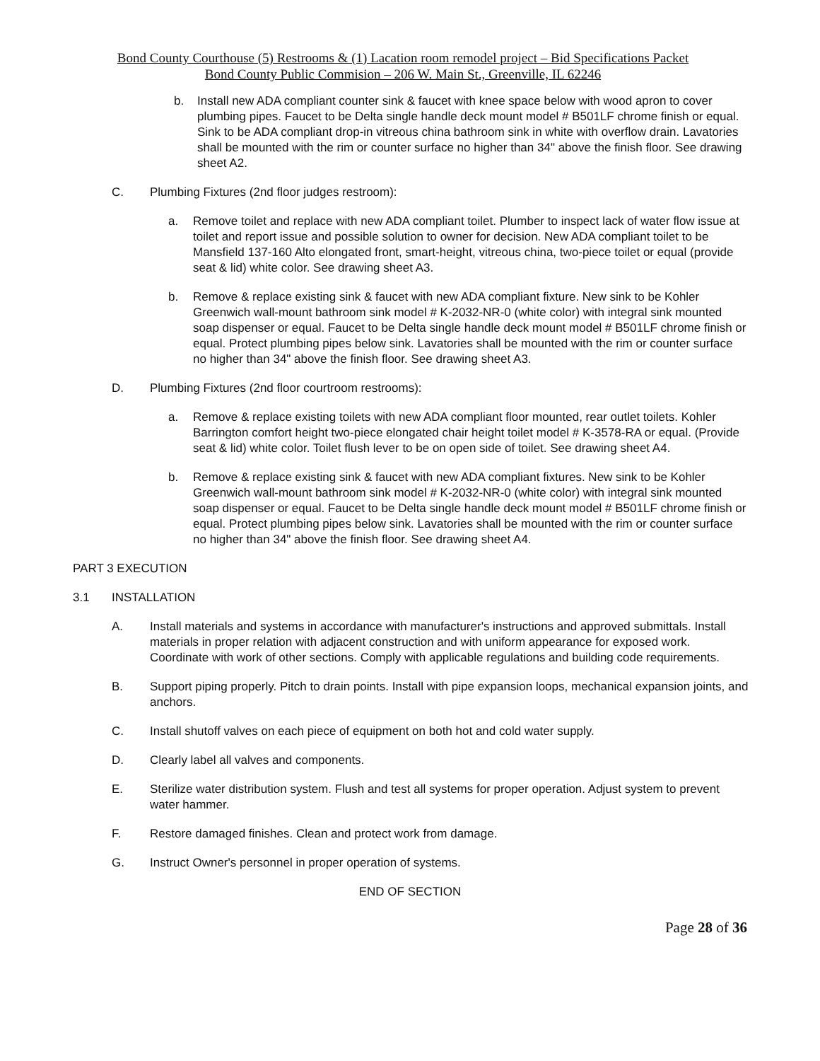Bond County Courthouse (5) Restrooms & (1) Lacation room remodel project – Bid Specifications Packet
Bond County Public Commision – 206 W. Main St., Greenville, IL 62246
b. Install new ADA compliant counter sink & faucet with knee space below with wood apron to cover plumbing pipes. Faucet to be Delta single handle deck mount model # B501LF chrome finish or equal. Sink to be ADA compliant drop-in vitreous china bathroom sink in white with overflow drain. Lavatories shall be mounted with the rim or counter surface no higher than 34" above the finish floor. See drawing sheet A2.
C. Plumbing Fixtures (2nd floor judges restroom):
a. Remove toilet and replace with new ADA compliant toilet. Plumber to inspect lack of water flow issue at toilet and report issue and possible solution to owner for decision. New ADA compliant toilet to be Mansfield 137-160 Alto elongated front, smart-height, vitreous china, two-piece toilet or equal (provide seat & lid) white color. See drawing sheet A3.
b. Remove & replace existing sink & faucet with new ADA compliant fixture. New sink to be Kohler Greenwich wall-mount bathroom sink model # K-2032-NR-0 (white color) with integral sink mounted soap dispenser or equal. Faucet to be Delta single handle deck mount model # B501LF chrome finish or equal. Protect plumbing pipes below sink. Lavatories shall be mounted with the rim or counter surface no higher than 34" above the finish floor. See drawing sheet A3.
D. Plumbing Fixtures (2nd floor courtroom restrooms):
a. Remove & replace existing toilets with new ADA compliant floor mounted, rear outlet toilets. Kohler Barrington comfort height two-piece elongated chair height toilet model # K-3578-RA or equal. (Provide seat & lid) white color. Toilet flush lever to be on open side of toilet. See drawing sheet A4.
b. Remove & replace existing sink & faucet with new ADA compliant fixtures. New sink to be Kohler Greenwich wall-mount bathroom sink model # K-2032-NR-0 (white color) with integral sink mounted soap dispenser or equal. Faucet to be Delta single handle deck mount model # B501LF chrome finish or equal. Protect plumbing pipes below sink. Lavatories shall be mounted with the rim or counter surface no higher than 34" above the finish floor. See drawing sheet A4.
PART 3 EXECUTION
3.1 INSTALLATION
A. Install materials and systems in accordance with manufacturer's instructions and approved submittals. Install materials in proper relation with adjacent construction and with uniform appearance for exposed work. Coordinate with work of other sections. Comply with applicable regulations and building code requirements.
B. Support piping properly. Pitch to drain points. Install with pipe expansion loops, mechanical expansion joints, and anchors.
C. Install shutoff valves on each piece of equipment on both hot and cold water supply.
D. Clearly label all valves and components.
E. Sterilize water distribution system. Flush and test all systems for proper operation. Adjust system to prevent water hammer.
F. Restore damaged finishes. Clean and protect work from damage.
G. Instruct Owner's personnel in proper operation of systems.
END OF SECTION
Page 28 of 36